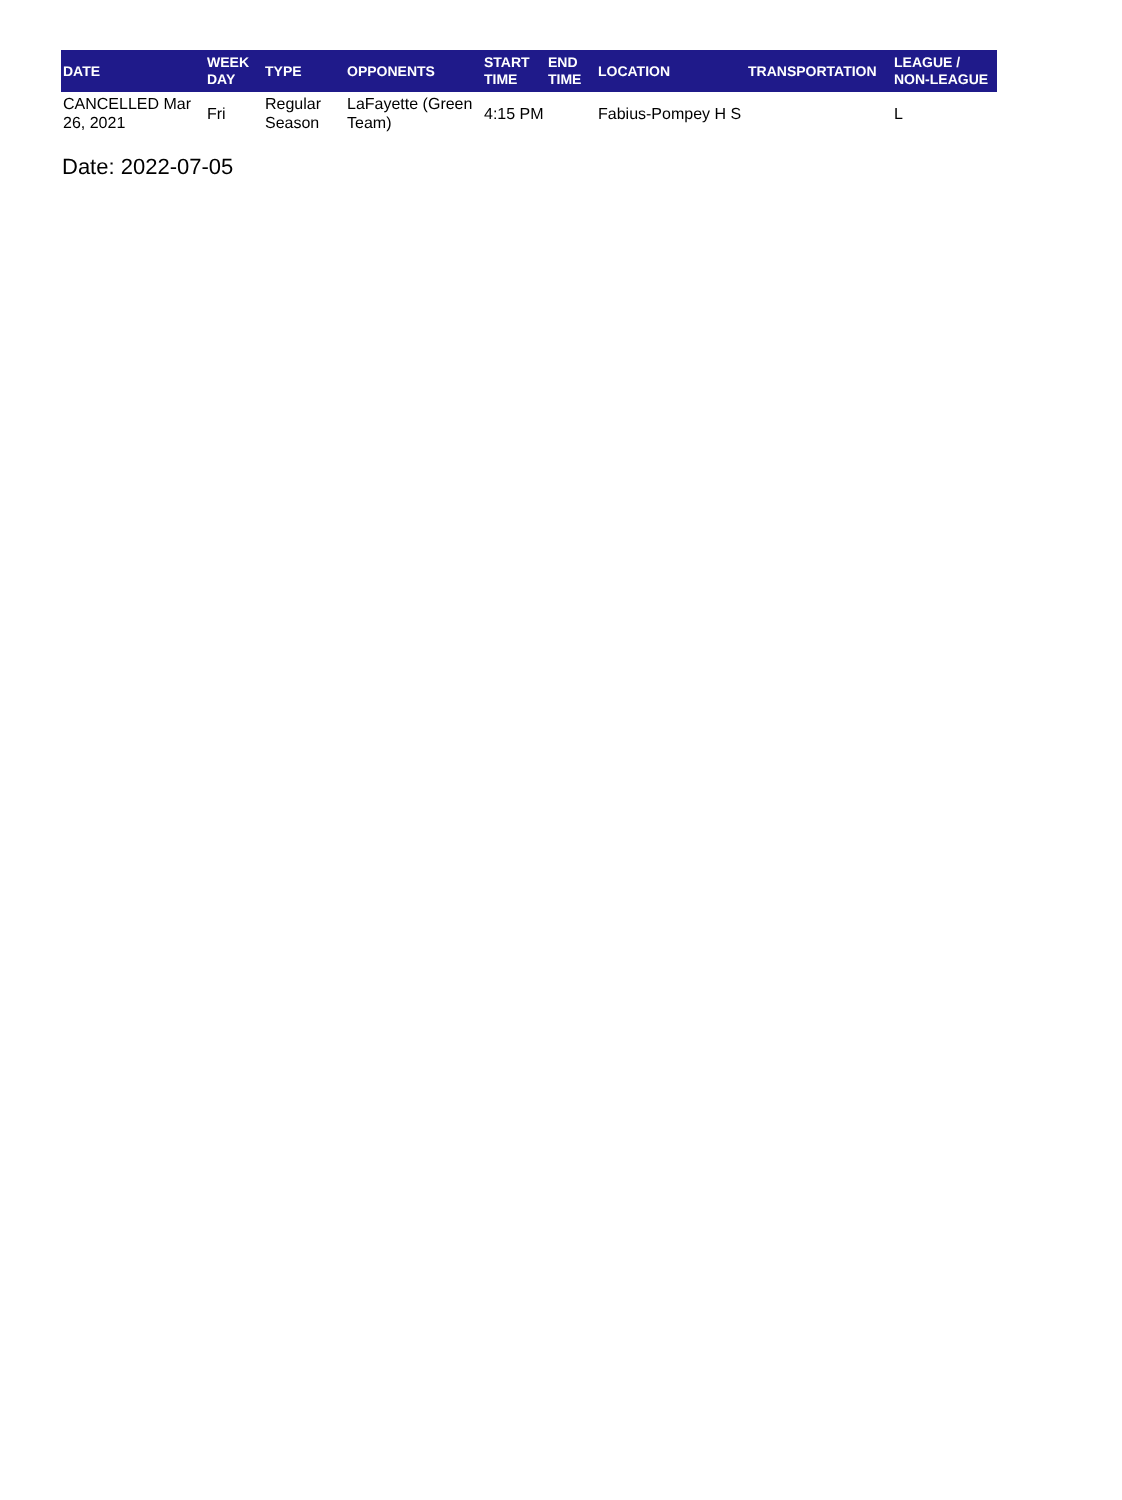| DATE | WEEK DAY | TYPE | OPPONENTS | START TIME | END TIME | LOCATION | TRANSPORTATION | LEAGUE / NON-LEAGUE |
| --- | --- | --- | --- | --- | --- | --- | --- | --- |
| CANCELLED Mar 26, 2021 | Fri | Regular Season | LaFayette (Green Team) | 4:15 PM | | Fabius-Pompey H S | | L |
Date: 2022-07-05